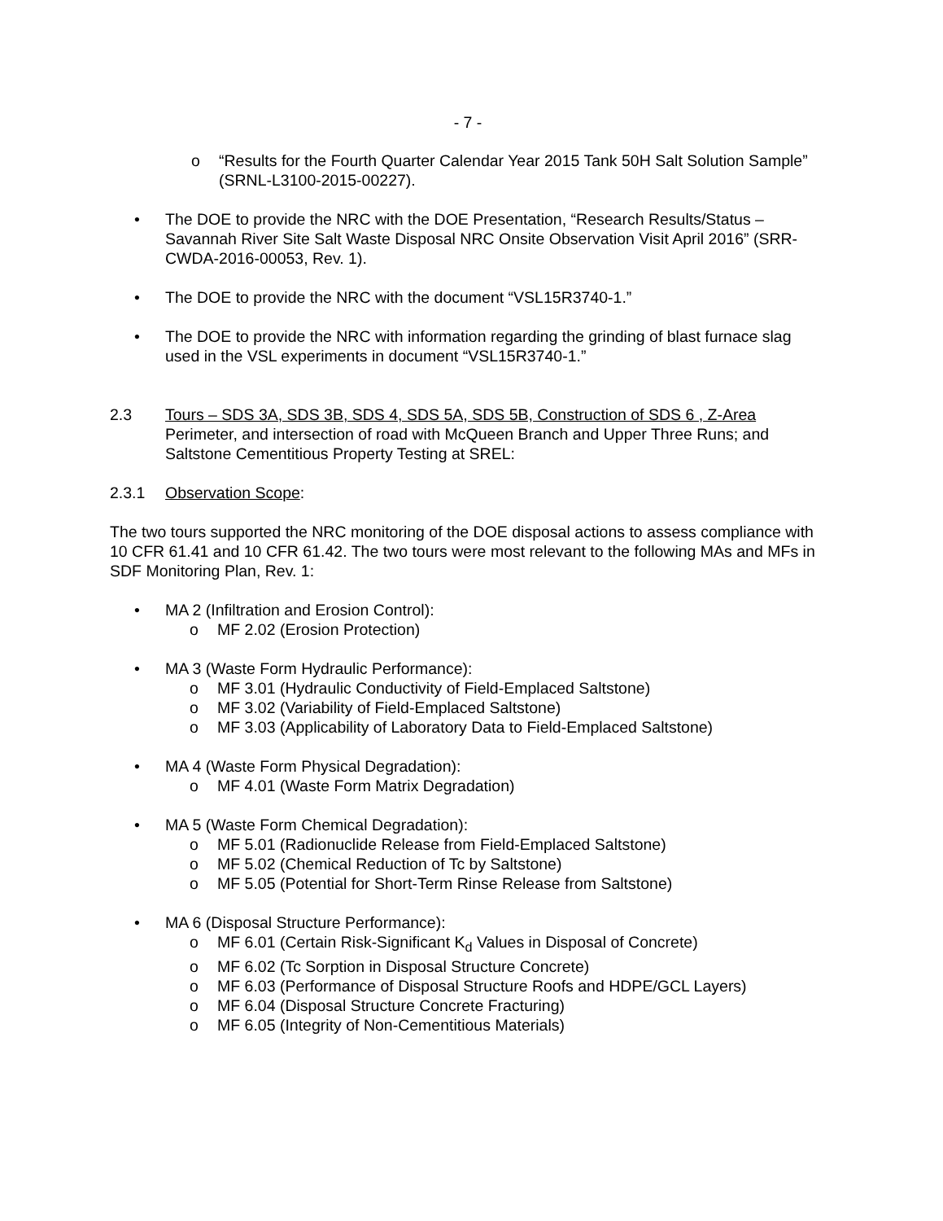- 7 -
o “Results for the Fourth Quarter Calendar Year 2015 Tank 50H Salt Solution Sample” (SRNL-L3100-2015-00227).
• The DOE to provide the NRC with the DOE Presentation, “Research Results/Status – Savannah River Site Salt Waste Disposal NRC Onsite Observation Visit April 2016” (SRR-CWDA-2016-00053, Rev. 1).
• The DOE to provide the NRC with the document “VSL15R3740-1.”
• The DOE to provide the NRC with information regarding the grinding of blast furnace slag used in the VSL experiments in document “VSL15R3740-1.”
2.3 Tours – SDS 3A, SDS 3B, SDS 4, SDS 5A, SDS 5B, Construction of SDS 6 , Z-Area Perimeter, and intersection of road with McQueen Branch and Upper Three Runs; and Saltstone Cementitious Property Testing at SREL:
2.3.1 Observation Scope:
The two tours supported the NRC monitoring of the DOE disposal actions to assess compliance with 10 CFR 61.41 and 10 CFR 61.42. The two tours were most relevant to the following MAs and MFs in SDF Monitoring Plan, Rev. 1:
• MA 2 (Infiltration and Erosion Control):
o MF 2.02 (Erosion Protection)
• MA 3 (Waste Form Hydraulic Performance):
o MF 3.01 (Hydraulic Conductivity of Field-Emplaced Saltstone)
o MF 3.02 (Variability of Field-Emplaced Saltstone)
o MF 3.03 (Applicability of Laboratory Data to Field-Emplaced Saltstone)
• MA 4 (Waste Form Physical Degradation):
o MF 4.01 (Waste Form Matrix Degradation)
• MA 5 (Waste Form Chemical Degradation):
o MF 5.01 (Radionuclide Release from Field-Emplaced Saltstone)
o MF 5.02 (Chemical Reduction of Tc by Saltstone)
o MF 5.05 (Potential for Short-Term Rinse Release from Saltstone)
• MA 6 (Disposal Structure Performance):
o MF 6.01 (Certain Risk-Significant K<sub>d</sub> Values in Disposal of Concrete)
o MF 6.02 (Tc Sorption in Disposal Structure Concrete)
o MF 6.03 (Performance of Disposal Structure Roofs and HDPE/GCL Layers)
o MF 6.04 (Disposal Structure Concrete Fracturing)
o MF 6.05 (Integrity of Non-Cementitious Materials)